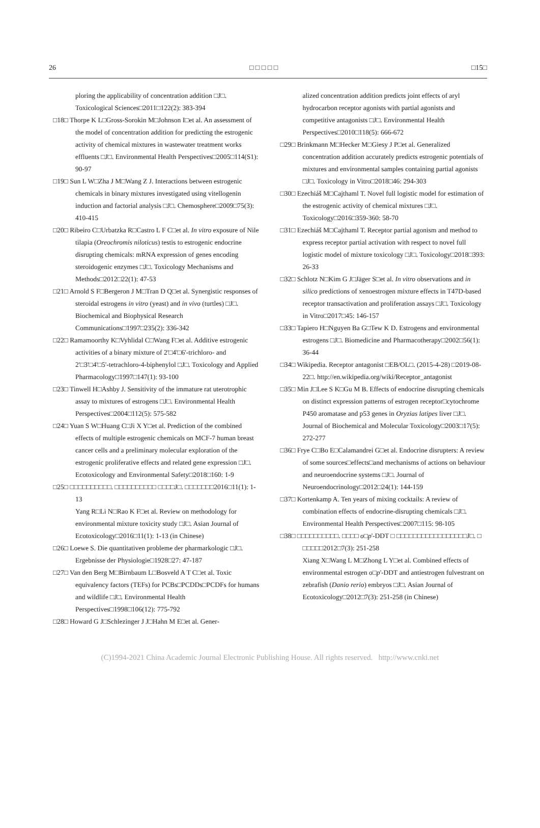26 □ □ □ □ □ □15□
ploring the applicability of concentration addition □J□. Toxicological Sciences□2011□122(2): 383-394
□18□ Thorpe K L□Gross-Sorokin M□Johnson I□et al. An assessment of the model of concentration addition for predicting the estrogenic activity of chemical mixtures in wastewater treatment works effluents □J□. Environmental Health Perspectives□2005□114(S1): 90-97
□19□ Sun L W□Zha J M□Wang Z J. Interactions between estrogenic chemicals in binary mixtures investigated using vitellogenin induction and factorial analysis □J□. Chemosphere□2009□75(3): 410-415
□20□ Ribeiro C□Urbatzka R□Castro L F C□et al. In vitro exposure of Nile tilapia (Oreochromis niloticus) testis to estrogenic endocrine disrupting chemicals: mRNA expression of genes encoding steroidogenic enzymes □J□. Toxicology Mechanisms and Methods□2012□22(1): 47-53
□21□ Arnold S F□Bergeron J M□Tran D Q□et al. Synergistic responses of steroidal estrogens in vitro (yeast) and in vivo (turtles) □J□. Biochemical and Biophysical Research Communications□1997□235(2): 336-342
□22□ Ramamoorthy K□Vyhlidal C□Wang F□et al. Additive estrogenic activities of a binary mixture of 2'□4'□6'-trichloro- and 2'□3'□4'□5'-tetrachloro-4-biphenylol □J□. Toxicology and Applied Pharmacology□1997□147(1): 93-100
□23□ Tinwell H□Ashby J. Sensitivity of the immature rat uterotrophic assay to mixtures of estrogens □J□. Environmental Health Perspectives□2004□112(5): 575-582
□24□ Yuan S W□Huang C□Ji X Y□et al. Prediction of the combined effects of multiple estrogenic chemicals on MCF-7 human breast cancer cells and a preliminary molecular exploration of the estrogenic proliferative effects and related gene expression □J□. Ecotoxicology and Environmental Safety□2018□160: 1-9
□25□ □□□□□□□□□□. □□□□□□□□□□ □□□□J□. □□□□□□□2016□11(1): 1-13
Yang R□Li N□Rao K F□et al. Review on methodology for environmental mixture toxicity study □J□. Asian Journal of Ecotoxicology□2016□11(1): 1-13 (in Chinese)
□26□ Loewe S. Die quantitativen probleme der pharmarkologic □J□. Ergebnisse der Physiologie□1928□27: 47-187
□27□ Van den Berg M□Birnbaum L□Bosveld A T C□et al. Toxic equivalency factors (TEFs) for PCBs□PCDDs□PCDFs for humans and wildlife □J□. Environmental Health Perspectives□1998□106(12): 775-792
□28□ Howard G J□Schlezinger J J□Hahn M E□et al. Gener-
alized concentration addition predicts joint effects of aryl hydrocarbon receptor agonists with partial agonists and competitive antagonists □J□. Environmental Health Perspectives□2010□118(5): 666-672
□29□ Brinkmann M□Hecker M□Giesy J P□et al. Generalized concentration addition accurately predicts estrogenic potentials of mixtures and environmental samples containing partial agonists □J□. Toxicology in Vitro□2018□46: 294-303
□30□ Ezechiáš M□Cajthaml T. Novel full logistic model for estimation of the estrogenic activity of chemical mixtures □J□. Toxicology□2016□359-360: 58-70
□31□ Ezechiáš M□Cajthaml T. Receptor partial agonism and method to express receptor partial activation with respect to novel full logistic model of mixture toxicology □J□. Toxicology□2018□393: 26-33
□32□ Schlotz N□Kim G J□Jäger S□et al. In vitro observations and in silico predictions of xenoestrogen mixture effects in T47D-based receptor transactivation and proliferation assays □J□. Toxicology in Vitro□2017□45: 146-157
□33□ Tapiero H□Nguyen Ba G□Tew K D. Estrogens and environmental estrogens □J□. Biomedicine and Pharmacotherapy□2002□56(1): 36-44
□34□ Wikipedia. Receptor antagonist □EB/OL□. (2015-4-28) □2019-08-22□. http://en.wikipedia.org/wiki/Receptor_antagonist
□35□ Min J□Lee S K□Gu M B. Effects of endocrine disrupting chemicals on distinct expression patterns of estrogen receptor□cytochrome P450 aromatase and p53 genes in Oryzias latipes liver □J□. Journal of Biochemical and Molecular Toxicology□2003□17(5): 272-277
□36□ Frye C□Bo E□Calamandrei G□et al. Endocrine disrupters: A review of some sources□effects□and mechanisms of actions on behaviour and neuroendocrine systems □J□. Journal of Neuroendocrinology□2012□24(1): 144-159
□37□ Kortenkamp A. Ten years of mixing cocktails: A review of combination effects of endocrine-disrupting chemicals □J□. Environmental Health Perspectives□2007□115: 98-105
□38□ □□□□□□□□□□. □□□□ o□p'-DDT □ □□□□□□□□□□□□□□□□□J□. □ □□□□□2012□7(3): 251-258
Xiang X□Wang L M□Zhong L Y□et al. Combined effects of environmental estrogen o□p'-DDT and antiestrogen fulvestrant on zebrafish (Danio rerio) embryos □J□. Asian Journal of Ecotoxicology□2012□7(3): 251-258 (in Chinese)
(C)1994-2021 China Academic Journal Electronic Publishing House. All rights reserved. http://www.cnki.net